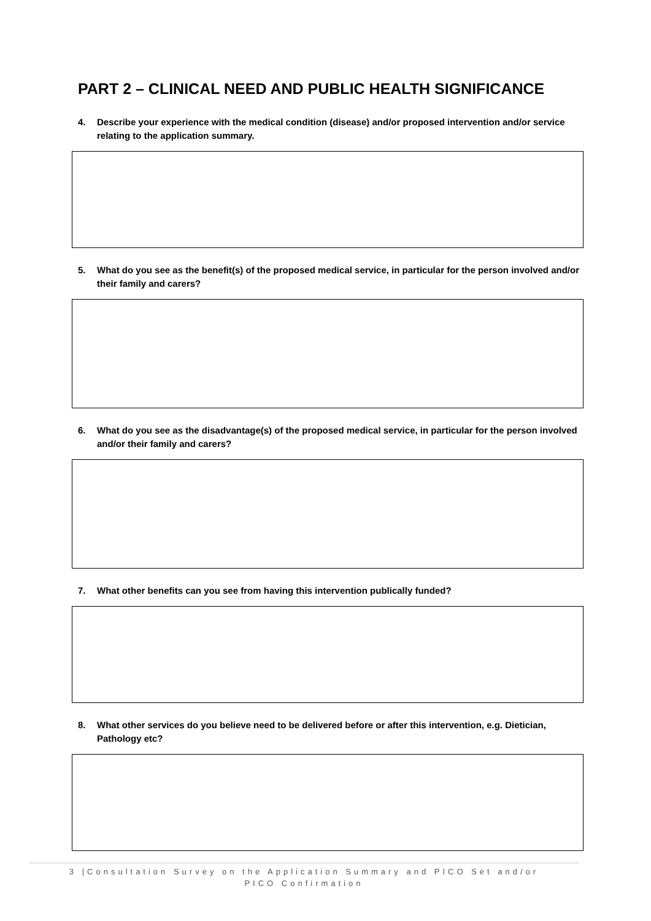PART 2 – CLINICAL NEED AND PUBLIC HEALTH SIGNIFICANCE
4. Describe your experience with the medical condition (disease) and/or proposed intervention and/or service relating to the application summary.
5. What do you see as the benefit(s) of the proposed medical service, in particular for the person involved and/or their family and carers?
6. What do you see as the disadvantage(s) of the proposed medical service, in particular for the person involved and/or their family and carers?
7. What other benefits can you see from having this intervention publically funded?
8. What other services do you believe need to be delivered before or after this intervention, e.g. Dietician, Pathology etc?
3 |Consultation Survey on the Application Summary and PICO Set and/or
PICO Confirmation